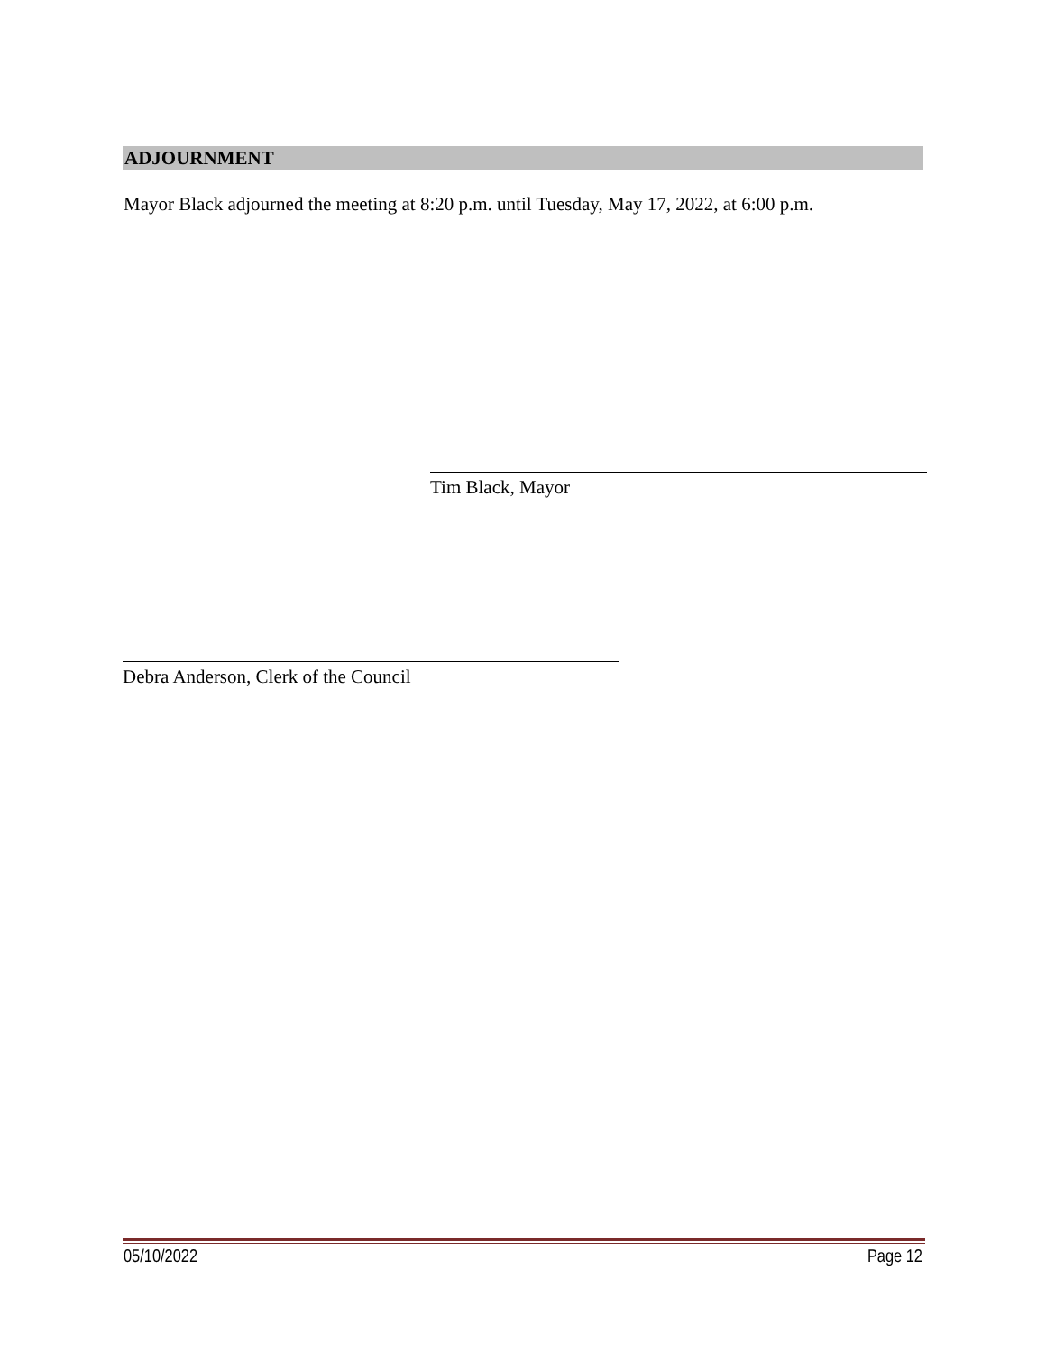ADJOURNMENT
Mayor Black adjourned the meeting at 8:20 p.m. until Tuesday, May 17, 2022, at 6:00 p.m.
Tim Black, Mayor
Debra Anderson, Clerk of the Council
05/10/2022 Page 12